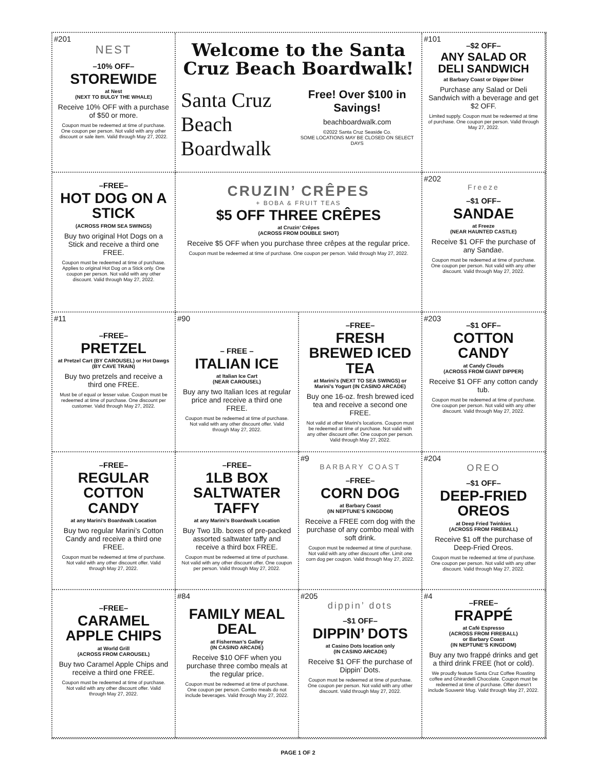#201
NEST
–10% OFF–
STOREWIDE
at Nest
(NEXT TO BULGY THE WHALE)
Receive 10% OFF with a purchase of $50 or more.
Coupon must be redeemed at time of purchase. One coupon per person. Not valid with any other discount or sale item. Valid through May 27, 2022.
Welcome to the Santa Cruz Beach Boardwalk!
Santa Cruz Beach
Boardwalk
Free! Over $100 in Savings!
beachboardwalk.com
©2022 Santa Cruz Seaside Co.
SOME LOCATIONS MAY BE CLOSED ON SELECT DAYS
#101
–$2 OFF–
ANY SALAD OR DELI SANDWICH
at Barbary Coast or Dipper Diner
Purchase any Salad or Deli Sandwich with a beverage and get $2 OFF.
Limited supply. Coupon must be redeemed at time of purchase. One coupon per person. Valid through May 27, 2022.
–FREE–
HOT DOG ON A STICK
(ACROSS FROM SEA SWINGS)
Buy two original Hot Dogs on a Stick and receive a third one FREE.
Coupon must be redeemed at time of purchase. Applies to original Hot Dog on a Stick only. One coupon per person. Not valid with any other discount. Valid through May 27, 2022.
CRUZIN’ CRÊPES
+ BOBA & FRUIT TEAS
$5 OFF THREE CRÊPES
at Cruzin’ Crêpes
(ACROSS FROM DOUBLE SHOT)
Receive $5 OFF when you purchase three crêpes at the regular price.
Coupon must be redeemed at time of purchase. One coupon per person. Valid through May 27, 2022.
#202
Freeze
–$1 OFF–
SANDAE
at Freeze
(NEAR HAUNTED CASTLE)
Receive $1 OFF the purchase of any Sandae.
Coupon must be redeemed at time of purchase. One coupon per person. Not valid with any other discount. Valid through May 27, 2022.
#11
–FREE–
PRETZEL
at Pretzel Cart (BY CAROUSEL) or Hot Dawgs (BY CAVE TRAIN)
Buy two pretzels and receive a third one FREE.
Must be of equal or lesser value. Coupon must be redeemed at time of purchase. One discount per customer. Valid through May 27, 2022.
#90
– FREE –
ITALIAN ICE
at Italian Ice Cart
(NEAR CAROUSEL)
Buy any two Italian Ices at regular price and receive a third one FREE.
Coupon must be redeemed at time of purchase. Not valid with any other discount offer. Valid through May 27, 2022.
–FREE–
FRESH BREWED ICED TEA
at Marini’s (NEXT TO SEA SWINGS) or Marini’s Yogurt (IN CASINO ARCADE)
Buy one 16-oz. fresh brewed iced tea and receive a second one FREE.
Not valid at other Marini’s locations. Coupon must be redeemed at time of purchase. Not valid with any other discount offer. One coupon per person. Valid through May 27, 2022.
#203
–$1 OFF–
COTTON CANDY
at Candy Clouds
(ACROSS FROM GIANT DIPPER)
Receive $1 OFF any cotton candy tub.
Coupon must be redeemed at time of purchase. One coupon per person. Not valid with any other discount. Valid through May 27, 2022.
–FREE–
REGULAR COTTON CANDY
at any Marini’s Boardwalk Location
Buy two regular Marini’s Cotton Candy and receive a third one FREE.
Coupon must be redeemed at time of purchase. Not valid with any other discount offer. Valid through May 27, 2022.
–FREE–
1LB BOX SALTWATER TAFFY
at any Marini’s Boardwalk Location
Buy Two 1lb. boxes of pre-packed assorted saltwater taffy and receive a third box FREE.
Coupon must be redeemed at time of purchase. Not valid with any other discount offer. One coupon per person. Valid through May 27, 2022.
#9
BARBARY COAST
–FREE–
CORN DOG
at Barbary Coast
(IN NEPTUNE’S KINGDOM)
Receive a FREE corn dog with the purchase of any combo meal with soft drink.
Coupon must be redeemed at time of purchase. Not valid with any other discount offer. Limit one corn dog per coupon. Valid through May 27, 2022.
#204
OREO
–$1 OFF–
DEEP-FRIED OREOS
at Deep Fried Twinkies
(ACROSS FROM FIREBALL)
Receive $1 off the purchase of Deep-Fried Oreos.
Coupon must be redeemed at time of purchase. One coupon per person. Not valid with any other discount. Valid through May 27, 2022.
–FREE–
CARAMEL APPLE CHIPS
at World Grill
(ACROSS FROM CAROUSEL)
Buy two Caramel Apple Chips and receive a third one FREE.
Coupon must be redeemed at time of purchase. Not valid with any other discount offer. Valid through May 27, 2022.
#84
FAMILY MEAL DEAL
at Fisherman’s Galley
(IN CASINO ARCADE)
Receive $10 OFF when you purchase three combo meals at the regular price.
Coupon must be redeemed at time of purchase. One coupon per person. Combo meals do not include beverages. Valid through May 27, 2022.
#205
dippin’ dots
–$1 OFF–
DIPPIN’ DOTS
at Casino Dots location only
(IN CASINO ARCADE)
Receive $1 OFF the purchase of Dippin’ Dots.
Coupon must be redeemed at time of purchase. One coupon per person. Not valid with any other discount. Valid through May 27, 2022.
#4
–FREE–
FRAPPÉ
at Café Espresso
(ACROSS FROM FIREBALL)
or Barbary Coast
(IN NEPTUNE’S KINGDOM)
Buy any two frappé drinks and get a third drink FREE (hot or cold).
We proudly feature Santa Cruz Coffee Roasting coffee and Ghirardelli Chocolate. Coupon must be redeemed at time of purchase. Offer doesn’t include Souvenir Mug. Valid through May 27, 2022.
PAGE 1 OF 2